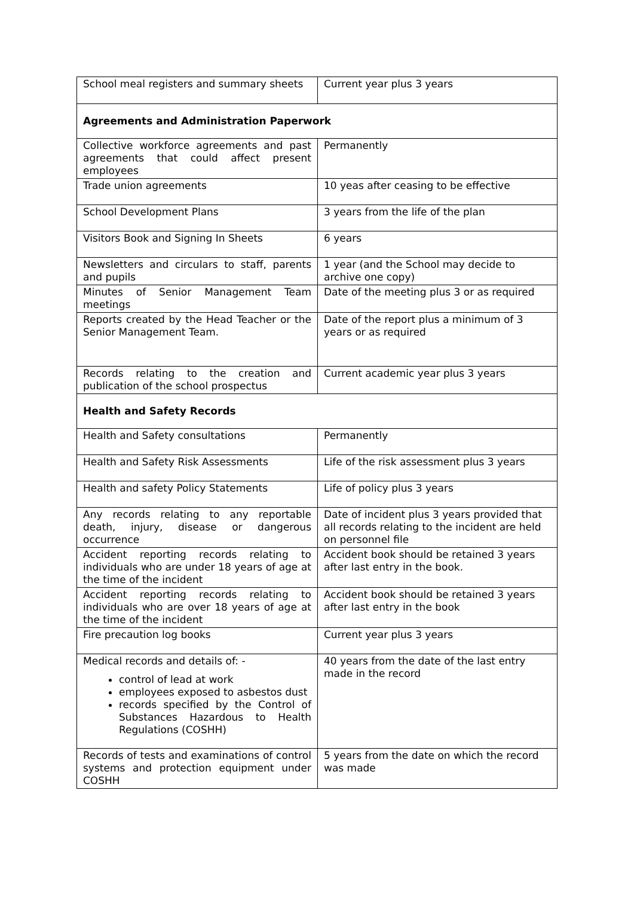| School meal registers and summary sheets | Current year plus 3 years |
| Agreements and Administration Paperwork | |
| Collective workforce agreements and past agreements that could affect present employees | Permanently |
| Trade union agreements | 10 yeas after ceasing to be effective |
| School Development Plans | 3 years from the life of the plan |
| Visitors Book and Signing In Sheets | 6 years |
| Newsletters and circulars to staff, parents and pupils | 1 year (and the School may decide to archive one copy) |
| Minutes of Senior Management Team meetings | Date of the meeting plus 3 or as required |
| Reports created by the Head Teacher or the Senior Management Team. | Date of the report plus a minimum of 3 years or as required |
| Records relating to the creation and publication of the school prospectus | Current academic year plus 3 years |
| Health and Safety Records | |
| Health and Safety consultations | Permanently |
| Health and Safety Risk Assessments | Life of the risk assessment plus 3 years |
| Health and safety Policy Statements | Life of policy plus 3 years |
| Any records relating to any reportable death, injury, disease or dangerous occurrence | Date of incident plus 3 years provided that all records relating to the incident are held on personnel file |
| Accident reporting records relating to individuals who are under 18 years of age at the time of the incident | Accident book should be retained 3 years after last entry in the book. |
| Accident reporting records relating to individuals who are over 18 years of age at the time of the incident | Accident book should be retained 3 years after last entry in the book |
| Fire precaution log books | Current year plus 3 years |
| Medical records and details of: - control of lead at work employees exposed to asbestos dust records specified by the Control of Substances Hazardous to Health Regulations (COSHH) | 40 years from the date of the last entry made in the record |
| Records of tests and examinations of control systems and protection equipment under COSHH | 5 years from the date on which the record was made |